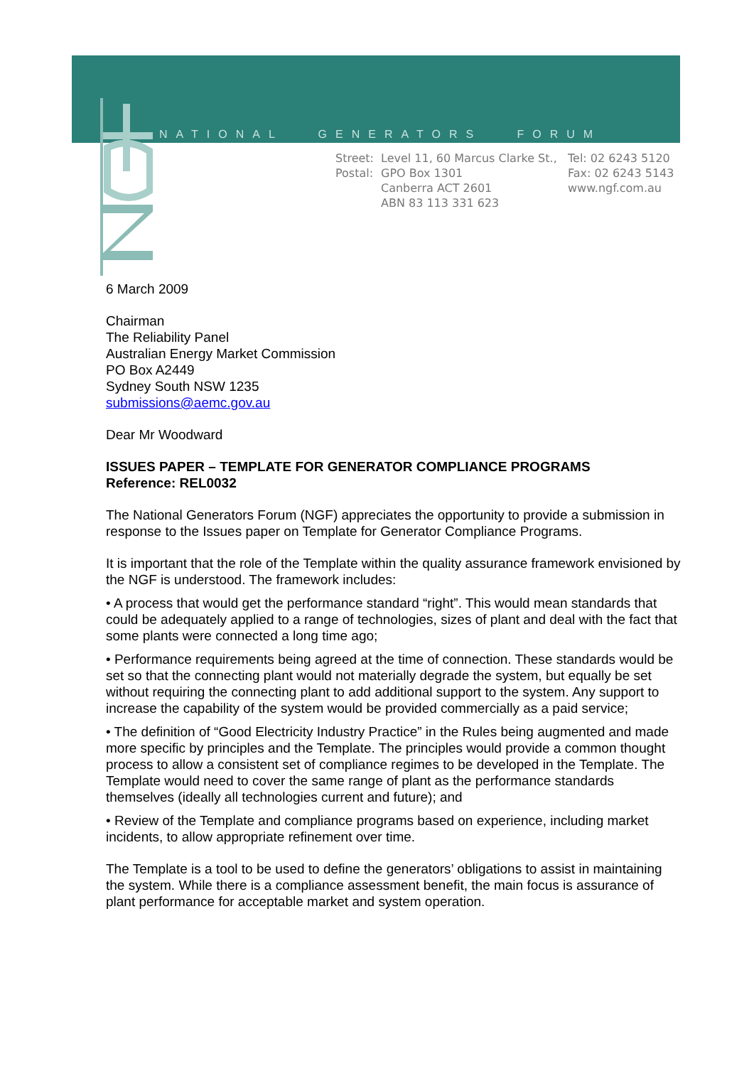NATIONAL GENERATORS FORUM
Street:
Postal:
Level 11, 60 Marcus Clarke St.,
GPO Box 1301
Canberra ACT 2601
ABN 83 113 331 623
Tel: 02 6243 5120
Fax: 02 6243 5143
www.ngf.com.au
6 March 2009
Chairman
The Reliability Panel
Australian Energy Market Commission
PO Box A2449
Sydney South NSW 1235
submissions@aemc.gov.au
Dear Mr Woodward
ISSUES PAPER – TEMPLATE FOR GENERATOR COMPLIANCE PROGRAMS
Reference: REL0032
The National Generators Forum (NGF) appreciates the opportunity to provide a submission in response to the Issues paper on Template for Generator Compliance Programs.
It is important that the role of the Template within the quality assurance framework envisioned by the NGF is understood. The framework includes:
• A process that would get the performance standard “right”. This would mean standards that could be adequately applied to a range of technologies, sizes of plant and deal with the fact that some plants were connected a long time ago;
• Performance requirements being agreed at the time of connection. These standards would be set so that the connecting plant would not materially degrade the system, but equally be set without requiring the connecting plant to add additional support to the system. Any support to increase the capability of the system would be provided commercially as a paid service;
• The definition of “Good Electricity Industry Practice” in the Rules being augmented and made more specific by principles and the Template. The principles would provide a common thought process to allow a consistent set of compliance regimes to be developed in the Template. The Template would need to cover the same range of plant as the performance standards themselves (ideally all technologies current and future); and
• Review of the Template and compliance programs based on experience, including market incidents, to allow appropriate refinement over time.
The Template is a tool to be used to define the generators’ obligations to assist in maintaining the system. While there is a compliance assessment benefit, the main focus is assurance of plant performance for acceptable market and system operation.